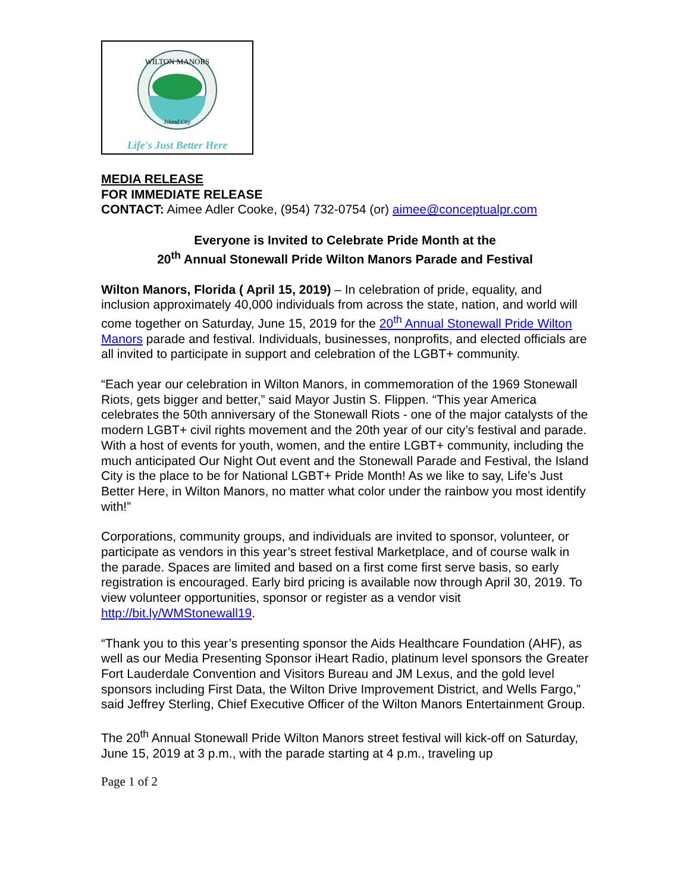WILTON MANORS
Island City
Life's Just Better Here
MEDIA RELEASE
FOR IMMEDIATE RELEASE
CONTACT: Aimee Adler Cooke, (954) 732-0754 (or) aimee@conceptualpr.com
Everyone is Invited to Celebrate Pride Month at the
20<sup>th</sup> Annual Stonewall Pride Wilton Manors Parade and Festival
Wilton Manors, Florida ( April 15, 2019) – In celebration of pride, equality, and inclusion approximately 40,000 individuals from across the state, nation, and world will come together on Saturday, June 15, 2019 for the 20<sup>th</sup> Annual Stonewall Pride Wilton Manors parade and festival. Individuals, businesses, nonprofits, and elected officials are all invited to participate in support and celebration of the LGBT+ community.
“Each year our celebration in Wilton Manors, in commemoration of the 1969 Stonewall Riots, gets bigger and better,” said Mayor Justin S. Flippen. “This year America celebrates the 50th anniversary of the Stonewall Riots - one of the major catalysts of the modern LGBT+ civil rights movement and the 20th year of our city’s festival and parade. With a host of events for youth, women, and the entire LGBT+ community, including the much anticipated Our Night Out event and the Stonewall Parade and Festival, the Island City is the place to be for National LGBT+ Pride Month! As we like to say, Life’s Just Better Here, in Wilton Manors, no matter what color under the rainbow you most identify with!”
Corporations, community groups, and individuals are invited to sponsor, volunteer, or participate as vendors in this year’s street festival Marketplace, and of course walk in the parade. Spaces are limited and based on a first come first serve basis, so early registration is encouraged. Early bird pricing is available now through April 30, 2019. To view volunteer opportunities, sponsor or register as a vendor visit http://bit.ly/WMStonewall19.
“Thank you to this year’s presenting sponsor the Aids Healthcare Foundation (AHF), as well as our Media Presenting Sponsor iHeart Radio, platinum level sponsors the Greater Fort Lauderdale Convention and Visitors Bureau and JM Lexus, and the gold level sponsors including First Data, the Wilton Drive Improvement District, and Wells Fargo,” said Jeffrey Sterling, Chief Executive Officer of the Wilton Manors Entertainment Group.
The 20<sup>th</sup> Annual Stonewall Pride Wilton Manors street festival will kick-off on Saturday, June 15, 2019 at 3 p.m., with the parade starting at 4 p.m., traveling up
Page 1 of 2